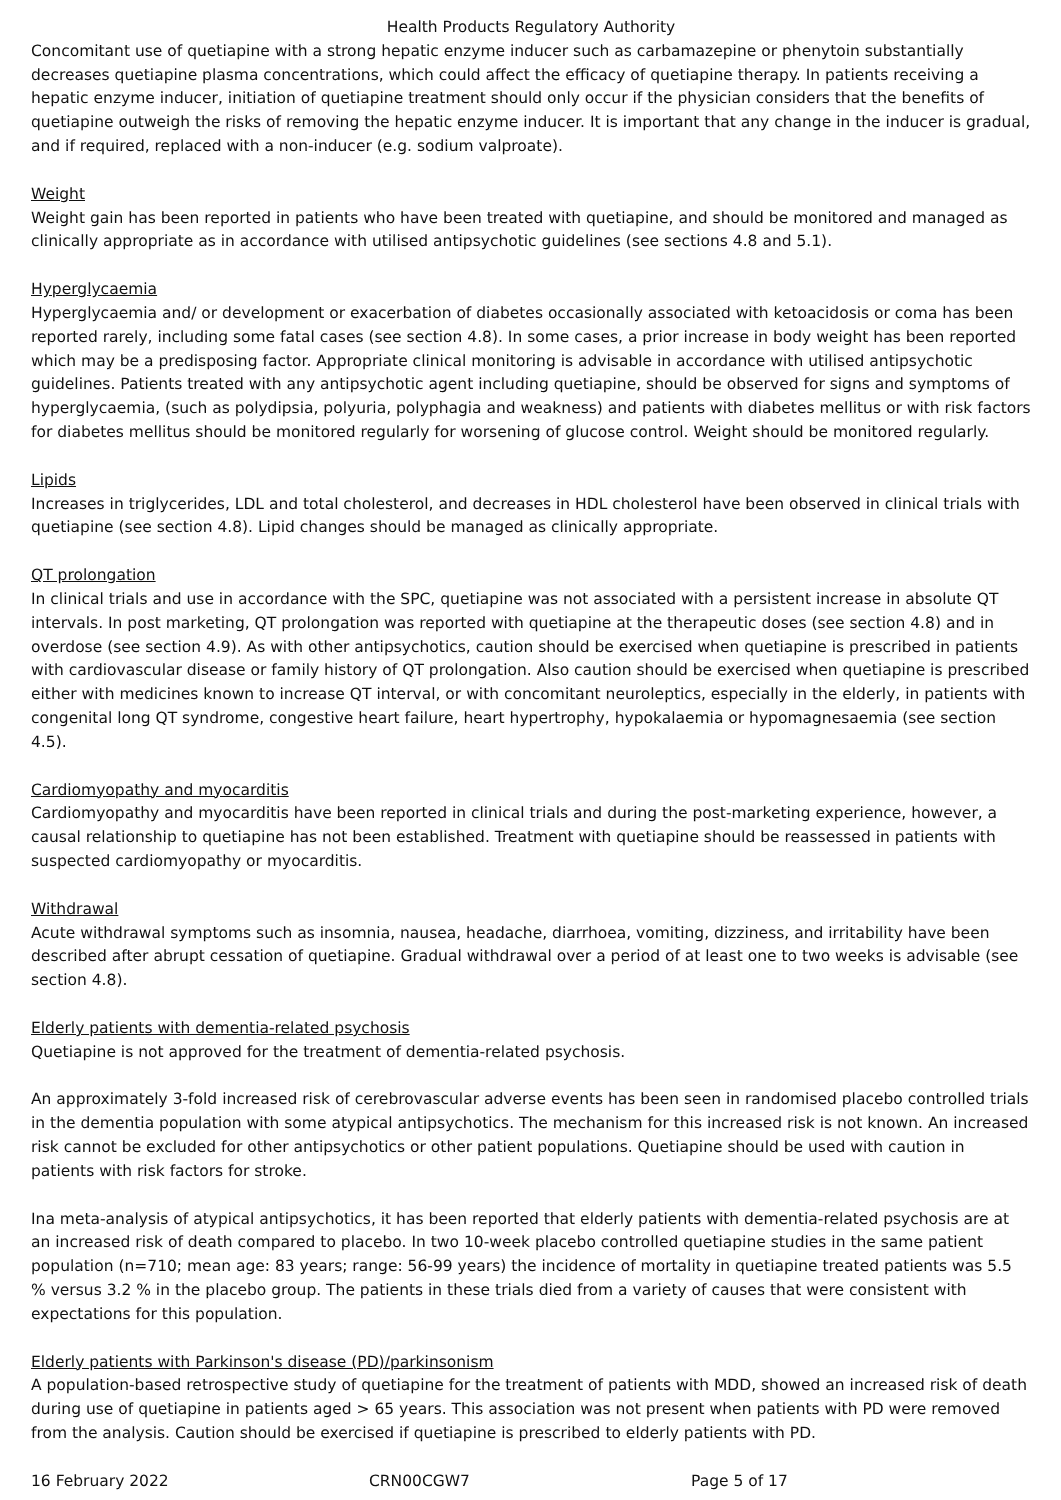Health Products Regulatory Authority
Concomitant use of quetiapine with a strong hepatic enzyme inducer such as carbamazepine or phenytoin substantially decreases quetiapine plasma concentrations, which could affect the efficacy of quetiapine therapy. In patients receiving a hepatic enzyme inducer, initiation of quetiapine treatment should only occur if the physician considers that the benefits of quetiapine outweigh the risks of removing the hepatic enzyme inducer. It is important that any change in the inducer is gradual, and if required, replaced with a non-inducer (e.g. sodium valproate).
Weight
Weight gain has been reported in patients who have been treated with quetiapine, and should be monitored and managed as clinically appropriate as in accordance with utilised antipsychotic guidelines (see sections 4.8 and 5.1).
Hyperglycaemia
Hyperglycaemia and/ or development or exacerbation of diabetes occasionally associated with ketoacidosis or coma has been reported rarely, including some fatal cases (see section 4.8). In some cases, a prior increase in body weight has been reported which may be a predisposing factor. Appropriate clinical monitoring is advisable in accordance with utilised antipsychotic guidelines. Patients treated with any antipsychotic agent including quetiapine, should be observed for signs and symptoms of hyperglycaemia, (such as polydipsia, polyuria, polyphagia and weakness) and patients with diabetes mellitus or with risk factors for diabetes mellitus should be monitored regularly for worsening of glucose control. Weight should be monitored regularly.
Lipids
Increases in triglycerides, LDL and total cholesterol, and decreases in HDL cholesterol have been observed in clinical trials with quetiapine (see section 4.8). Lipid changes should be managed as clinically appropriate.
QT prolongation
In clinical trials and use in accordance with the SPC, quetiapine was not associated with a persistent increase in absolute QT intervals. In post marketing, QT prolongation was reported with quetiapine at the therapeutic doses (see section 4.8) and in overdose (see section 4.9). As with other antipsychotics, caution should be exercised when quetiapine is prescribed in patients with cardiovascular disease or family history of QT prolongation. Also caution should be exercised when quetiapine is prescribed either with medicines known to increase QT interval, or with concomitant neuroleptics, especially in the elderly, in patients with congenital long QT syndrome, congestive heart failure, heart hypertrophy, hypokalaemia or hypomagnesaemia (see section 4.5).
Cardiomyopathy and myocarditis
Cardiomyopathy and myocarditis have been reported in clinical trials and during the post-marketing experience, however, a causal relationship to quetiapine has not been established. Treatment with quetiapine should be reassessed in patients with suspected cardiomyopathy or myocarditis.
Withdrawal
Acute withdrawal symptoms such as insomnia, nausea, headache, diarrhoea, vomiting, dizziness, and irritability have been described after abrupt cessation of quetiapine. Gradual withdrawal over a period of at least one to two weeks is advisable (see section 4.8).
Elderly patients with dementia-related psychosis
Quetiapine is not approved for the treatment of dementia-related psychosis.
An approximately 3-fold increased risk of cerebrovascular adverse events has been seen in randomised placebo controlled trials in the dementia population with some atypical antipsychotics. The mechanism for this increased risk is not known. An increased risk cannot be excluded for other antipsychotics or other patient populations. Quetiapine should be used with caution in patients with risk factors for stroke.
Ina meta-analysis of atypical antipsychotics, it has been reported that elderly patients with dementia-related psychosis are at an increased risk of death compared to placebo. In two 10-week placebo controlled quetiapine studies in the same patient population (n=710; mean age: 83 years; range: 56-99 years) the incidence of mortality in quetiapine treated patients was 5.5 % versus 3.2 % in the placebo group. The patients in these trials died from a variety of causes that were consistent with expectations for this population.
Elderly patients with Parkinson's disease (PD)/parkinsonism
A population-based retrospective study of quetiapine for the treatment of patients with MDD, showed an increased risk of death during use of quetiapine in patients aged > 65 years. This association was not present when patients with PD were removed from the analysis. Caution should be exercised if quetiapine is prescribed to elderly patients with PD.
16 February 2022 CRN00CGW7 Page 5 of 17